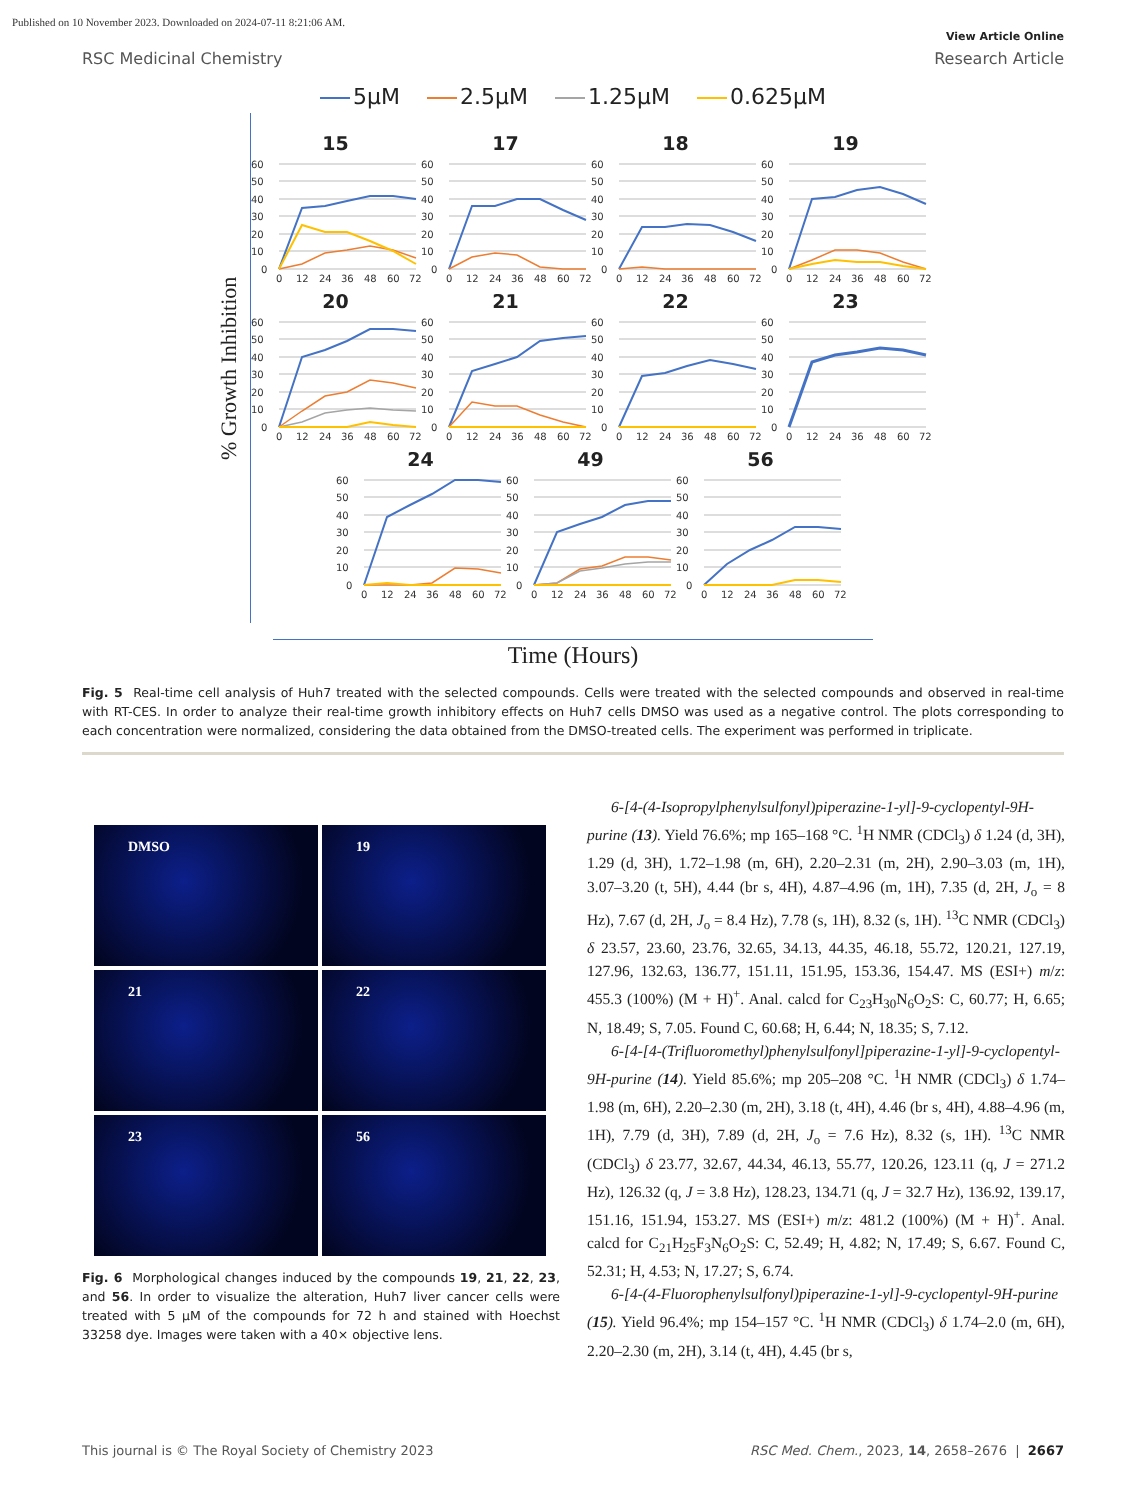Published on 10 November 2023. Downloaded on 2024-07-11 8:21:06 AM.
View Article Online
RSC Medicinal Chemistry Research Article
5µM 2.5µM 1.25µM 0.625µM
% Growth Inhibition
15
60
50
40
30
20
10
0
0
12
24
36
48
60
72
17
60
50
40
30
20
10
0
0
12
24
36
48
60
72
18
60
50
40
30
20
10
0
0
12
24
36
48
60
72
19
60
50
40
30
20
10
0
0
12
24
36
48
60
72
20
60
50
40
30
20
10
0
0
12
24
36
48
60
72
21
60
50
40
30
20
10
0
0
12
24
36
48
60
72
22
60
50
40
30
20
10
0
0
12
24
36
48
60
72
23
60
50
40
30
20
10
0
0
12
24
36
48
60
72
24
60
50
40
30
20
10
0
0
12
24
36
48
60
72
49
60
50
40
30
20
10
0
0
12
24
36
48
60
72
56
60
50
40
30
20
10
0
0
12
24
36
48
60
72
Time (Hours)
Fig. 5 Real-time cell analysis of Huh7 treated with the selected compounds. Cells were treated with the selected compounds and observed in real-time with RT-CES. In order to analyze their real-time growth inhibitory effects on Huh7 cells DMSO was used as a negative control. The plots corresponding to each concentration were normalized, considering the data obtained from the DMSO-treated cells. The experiment was performed in triplicate.
DMSO
19
21
22
23
56
Fig. 6 Morphological changes induced by the compounds 19, 21, 22, 23, and 56. In order to visualize the alteration, Huh7 liver cancer cells were treated with 5 µM of the compounds for 72 h and stained with Hoechst 33258 dye. Images were taken with a 40× objective lens.
6-[4-(4-Isopropylphenylsulfonyl)piperazine-1-yl]-9-cyclopentyl-9H-purine (13). Yield 76.6%; mp 165–168 °C. <sup>1</sup>H NMR (CDCl<sub>3</sub>) δ 1.24 (d, 3H), 1.29 (d, 3H), 1.72–1.98 (m, 6H), 2.20–2.31 (m, 2H), 2.90–3.03 (m, 1H), 3.07–3.20 (t, 5H), 4.44 (br s, 4H), 4.87–4.96 (m, 1H), 7.35 (d, 2H, J<sub>o</sub> = 8 Hz), 7.67 (d, 2H, J<sub>o</sub> = 8.4 Hz), 7.78 (s, 1H), 8.32 (s, 1H). <sup>13</sup>C NMR (CDCl<sub>3</sub>) δ 23.57, 23.60, 23.76, 32.65, 34.13, 44.35, 46.18, 55.72, 120.21, 127.19, 127.96, 132.63, 136.77, 151.11, 151.95, 153.36, 154.47. MS (ESI+) m/z: 455.3 (100%) (M + H)<sup>+</sup>. Anal. calcd for C<sub>23</sub>H<sub>30</sub>N<sub>6</sub>O<sub>2</sub>S: C, 60.77; H, 6.65; N, 18.49; S, 7.05. Found C, 60.68; H, 6.44; N, 18.35; S, 7.12.
6-[4-[4-(Trifluoromethyl)phenylsulfonyl]piperazine-1-yl]-9-cyclopentyl-9H-purine (14). Yield 85.6%; mp 205–208 °C. <sup>1</sup>H NMR (CDCl<sub>3</sub>) δ 1.74–1.98 (m, 6H), 2.20–2.30 (m, 2H), 3.18 (t, 4H), 4.46 (br s, 4H), 4.88–4.96 (m, 1H), 7.79 (d, 3H), 7.89 (d, 2H, J<sub>o</sub> = 7.6 Hz), 8.32 (s, 1H). <sup>13</sup>C NMR (CDCl<sub>3</sub>) δ 23.77, 32.67, 44.34, 46.13, 55.77, 120.26, 123.11 (q, J = 271.2 Hz), 126.32 (q, J = 3.8 Hz), 128.23, 134.71 (q, J = 32.7 Hz), 136.92, 139.17, 151.16, 151.94, 153.27. MS (ESI+) m/z: 481.2 (100%) (M + H)<sup>+</sup>. Anal. calcd for C<sub>21</sub>H<sub>25</sub>F<sub>3</sub>N<sub>6</sub>O<sub>2</sub>S: C, 52.49; H, 4.82; N, 17.49; S, 6.67. Found C, 52.31; H, 4.53; N, 17.27; S, 6.74.
6-[4-(4-Fluorophenylsulfonyl)piperazine-1-yl]-9-cyclopentyl-9H-purine (15). Yield 96.4%; mp 154–157 °C. <sup>1</sup>H NMR (CDCl<sub>3</sub>) δ 1.74–2.0 (m, 6H), 2.20–2.30 (m, 2H), 3.14 (t, 4H), 4.45 (br s,
This journal is © The Royal Society of Chemistry 2023 RSC Med. Chem., 2023, 14, 2658–2676 | 2667